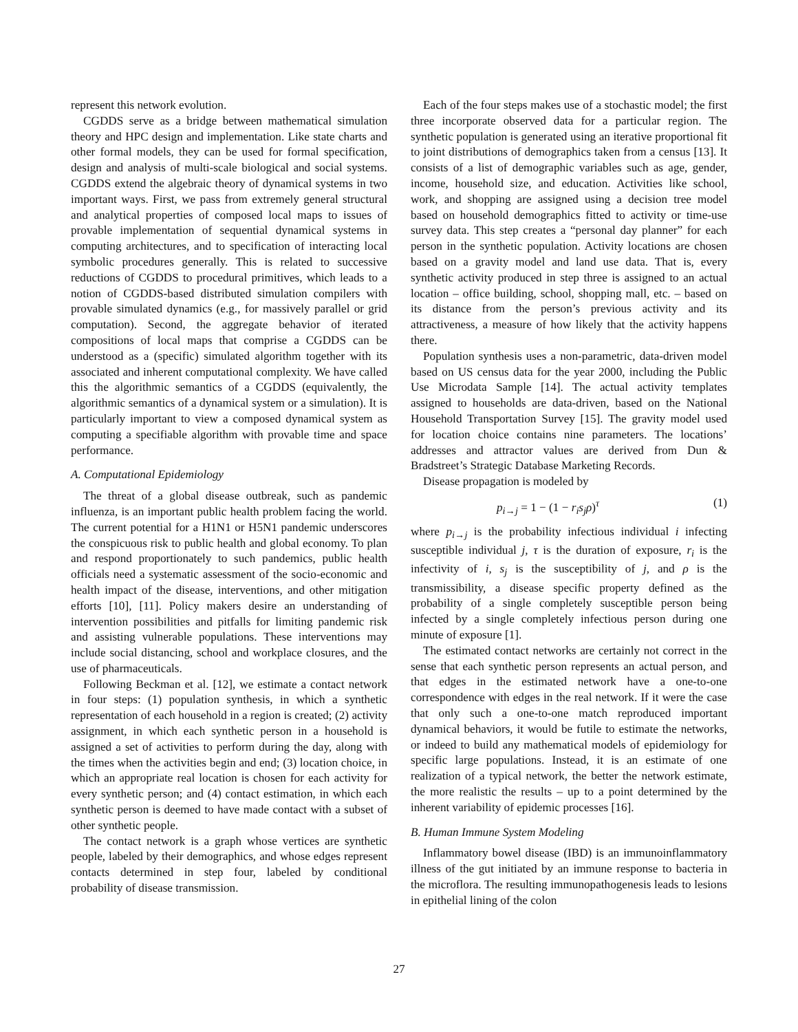represent this network evolution.
CGDDS serve as a bridge between mathematical simulation theory and HPC design and implementation. Like state charts and other formal models, they can be used for formal specification, design and analysis of multi-scale biological and social systems. CGDDS extend the algebraic theory of dynamical systems in two important ways. First, we pass from extremely general structural and analytical properties of composed local maps to issues of provable implementation of sequential dynamical systems in computing architectures, and to specification of interacting local symbolic procedures generally. This is related to successive reductions of CGDDS to procedural primitives, which leads to a notion of CGDDS-based distributed simulation compilers with provable simulated dynamics (e.g., for massively parallel or grid computation). Second, the aggregate behavior of iterated compositions of local maps that comprise a CGDDS can be understood as a (specific) simulated algorithm together with its associated and inherent computational complexity. We have called this the algorithmic semantics of a CGDDS (equivalently, the algorithmic semantics of a dynamical system or a simulation). It is particularly important to view a composed dynamical system as computing a specifiable algorithm with provable time and space performance.
A. Computational Epidemiology
The threat of a global disease outbreak, such as pandemic influenza, is an important public health problem facing the world. The current potential for a H1N1 or H5N1 pandemic underscores the conspicuous risk to public health and global economy. To plan and respond proportionately to such pandemics, public health officials need a systematic assessment of the socio-economic and health impact of the disease, interventions, and other mitigation efforts [10], [11]. Policy makers desire an understanding of intervention possibilities and pitfalls for limiting pandemic risk and assisting vulnerable populations. These interventions may include social distancing, school and workplace closures, and the use of pharmaceuticals.
Following Beckman et al. [12], we estimate a contact network in four steps: (1) population synthesis, in which a synthetic representation of each household in a region is created; (2) activity assignment, in which each synthetic person in a household is assigned a set of activities to perform during the day, along with the times when the activities begin and end; (3) location choice, in which an appropriate real location is chosen for each activity for every synthetic person; and (4) contact estimation, in which each synthetic person is deemed to have made contact with a subset of other synthetic people.
The contact network is a graph whose vertices are synthetic people, labeled by their demographics, and whose edges represent contacts determined in step four, labeled by conditional probability of disease transmission.
Each of the four steps makes use of a stochastic model; the first three incorporate observed data for a particular region. The synthetic population is generated using an iterative proportional fit to joint distributions of demographics taken from a census [13]. It consists of a list of demographic variables such as age, gender, income, household size, and education. Activities like school, work, and shopping are assigned using a decision tree model based on household demographics fitted to activity or time-use survey data. This step creates a “personal day planner” for each person in the synthetic population. Activity locations are chosen based on a gravity model and land use data. That is, every synthetic activity produced in step three is assigned to an actual location – office building, school, shopping mall, etc. – based on its distance from the person’s previous activity and its attractiveness, a measure of how likely that the activity happens there.
Population synthesis uses a non-parametric, data-driven model based on US census data for the year 2000, including the Public Use Microdata Sample [14]. The actual activity templates assigned to households are data-driven, based on the National Household Transportation Survey [15]. The gravity model used for location choice contains nine parameters. The locations’ addresses and attractor values are derived from Dun & Bradstreet’s Strategic Database Marketing Records.
Disease propagation is modeled by
p<sub>i→j</sub> = 1 − (1 − r<sub>i</sub>s<sub>j</sub>ρ)<sup>τ</sup> (1)
where p<sub>i→j</sub> is the probability infectious individual i infecting susceptible individual j, τ is the duration of exposure, r<sub>i</sub> is the infectivity of i, s<sub>j</sub> is the susceptibility of j, and ρ is the transmissibility, a disease specific property defined as the probability of a single completely susceptible person being infected by a single completely infectious person during one minute of exposure [1].
The estimated contact networks are certainly not correct in the sense that each synthetic person represents an actual person, and that edges in the estimated network have a one-to-one correspondence with edges in the real network. If it were the case that only such a one-to-one match reproduced important dynamical behaviors, it would be futile to estimate the networks, or indeed to build any mathematical models of epidemiology for specific large populations. Instead, it is an estimate of one realization of a typical network, the better the network estimate, the more realistic the results – up to a point determined by the inherent variability of epidemic processes [16].
B. Human Immune System Modeling
Inflammatory bowel disease (IBD) is an immunoinflammatory illness of the gut initiated by an immune response to bacteria in the microflora. The resulting immunopathogenesis leads to lesions in epithelial lining of the colon
27